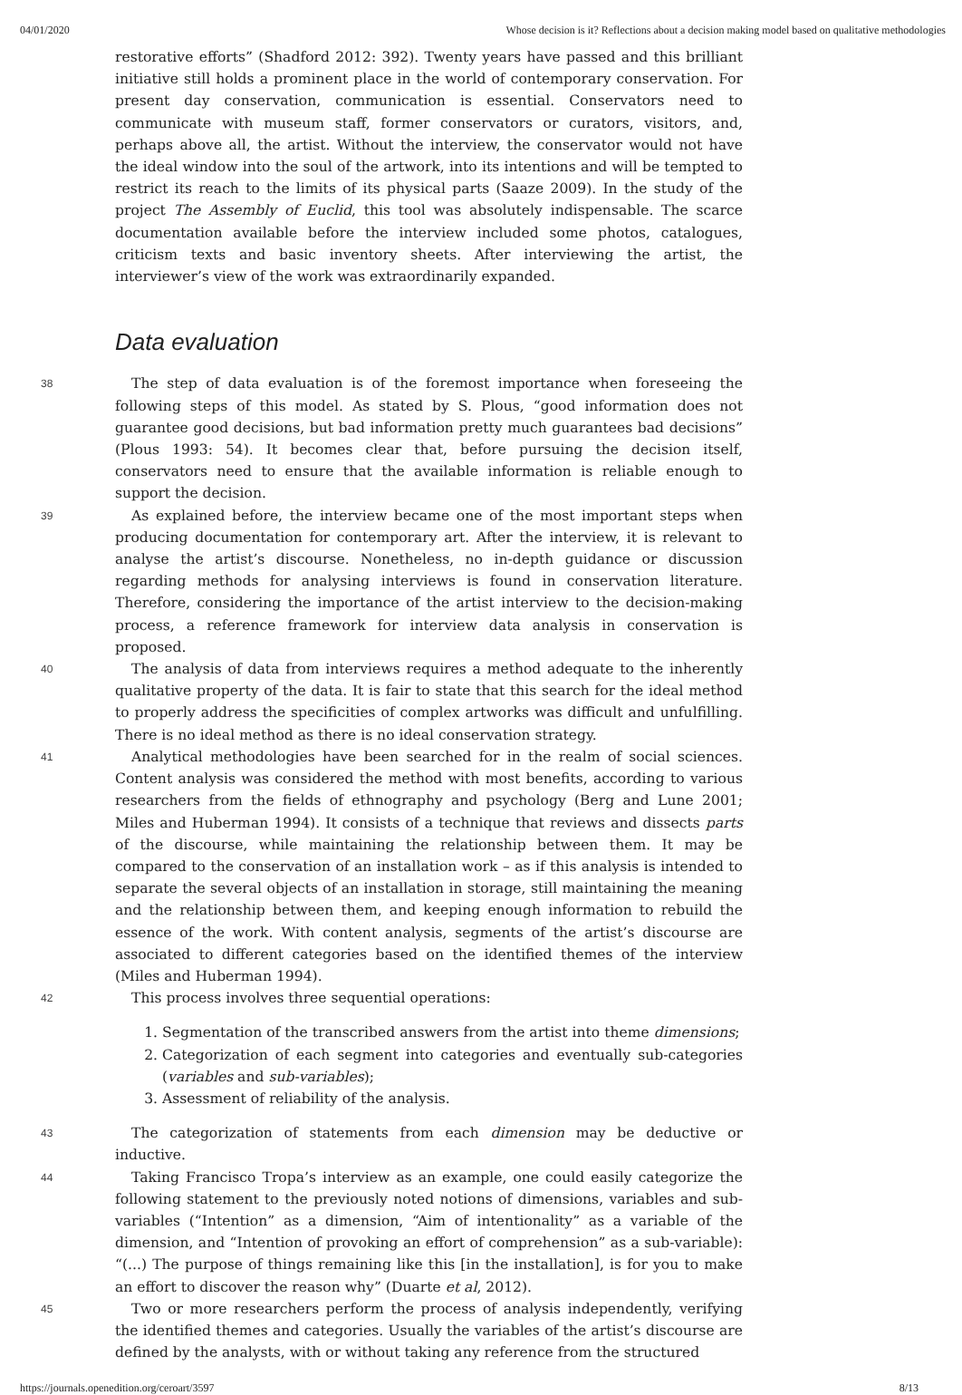04/01/2020 Whose decision is it? Reflections about a decision making model based on qualitative methodologies
restorative efforts” (Shadford 2012: 392). Twenty years have passed and this brilliant initiative still holds a prominent place in the world of contemporary conservation. For present day conservation, communication is essential. Conservators need to communicate with museum staff, former conservators or curators, visitors, and, perhaps above all, the artist. Without the interview, the conservator would not have the ideal window into the soul of the artwork, into its intentions and will be tempted to restrict its reach to the limits of its physical parts (Saaze 2009). In the study of the project The Assembly of Euclid, this tool was absolutely indispensable. The scarce documentation available before the interview included some photos, catalogues, criticism texts and basic inventory sheets. After interviewing the artist, the interviewer’s view of the work was extraordinarily expanded.
Data evaluation
38 The step of data evaluation is of the foremost importance when foreseeing the following steps of this model. As stated by S. Plous, “good information does not guarantee good decisions, but bad information pretty much guarantees bad decisions” (Plous 1993: 54). It becomes clear that, before pursuing the decision itself, conservators need to ensure that the available information is reliable enough to support the decision.
39 As explained before, the interview became one of the most important steps when producing documentation for contemporary art. After the interview, it is relevant to analyse the artist’s discourse. Nonetheless, no in-depth guidance or discussion regarding methods for analysing interviews is found in conservation literature. Therefore, considering the importance of the artist interview to the decision-making process, a reference framework for interview data analysis in conservation is proposed.
40 The analysis of data from interviews requires a method adequate to the inherently qualitative property of the data. It is fair to state that this search for the ideal method to properly address the specificities of complex artworks was difficult and unfulfilling. There is no ideal method as there is no ideal conservation strategy.
41 Analytical methodologies have been searched for in the realm of social sciences. Content analysis was considered the method with most benefits, according to various researchers from the fields of ethnography and psychology (Berg and Lune 2001; Miles and Huberman 1994). It consists of a technique that reviews and dissects parts of the discourse, while maintaining the relationship between them. It may be compared to the conservation of an installation work – as if this analysis is intended to separate the several objects of an installation in storage, still maintaining the meaning and the relationship between them, and keeping enough information to rebuild the essence of the work. With content analysis, segments of the artist’s discourse are associated to different categories based on the identified themes of the interview (Miles and Huberman 1994).
42 This process involves three sequential operations:
1. Segmentation of the transcribed answers from the artist into theme dimensions;
2. Categorization of each segment into categories and eventually sub-categories (variables and sub-variables);
3. Assessment of reliability of the analysis.
43 The categorization of statements from each dimension may be deductive or inductive.
44 Taking Francisco Tropa’s interview as an example, one could easily categorize the following statement to the previously noted notions of dimensions, variables and sub-variables (“Intention” as a dimension, “Aim of intentionality” as a variable of the dimension, and “Intention of provoking an effort of comprehension” as a sub-variable): “(...) The purpose of things remaining like this [in the installation], is for you to make an effort to discover the reason why” (Duarte et al, 2012).
45 Two or more researchers perform the process of analysis independently, verifying the identified themes and categories. Usually the variables of the artist’s discourse are defined by the analysts, with or without taking any reference from the structured
https://journals.openedition.org/ceroart/3597 8/13